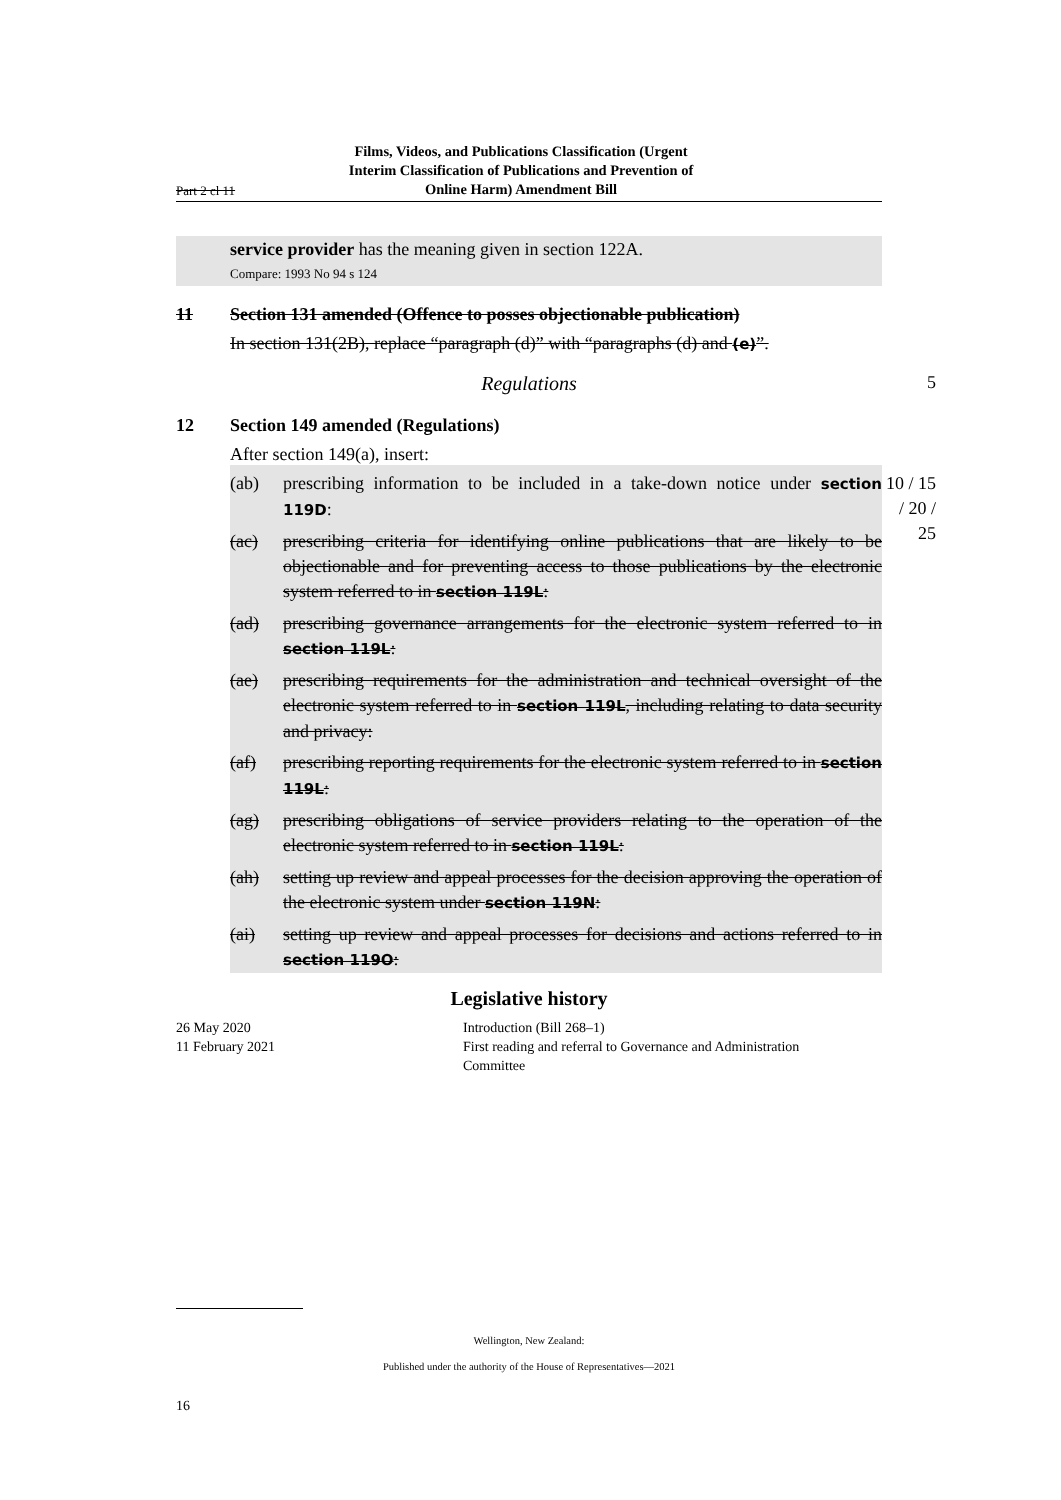Part 2 cl 11
Films, Videos, and Publications Classification (Urgent Interim Classification of Publications and Prevention of Online Harm) Amendment Bill
service provider has the meaning given in section 122A.
Compare: 1993 No 94 s 124
11 Section 131 amended (Offence to posses objectionable publication)
In section 131(2B), replace “paragraph (d)” with “paragraphs (d) and (e)”.
Regulations 5
12 Section 149 amended (Regulations)
After section 149(a), insert:
(ab) prescribing information to be included in a take-down notice under section 119D:
(ac) prescribing criteria for identifying online publications that are likely to be objectionable and for preventing access to those publications by the electronic system referred to in section 119L:
(ad) prescribing governance arrangements for the electronic system referred to in section 119L:
(ae) prescribing requirements for the administration and technical oversight of the electronic system referred to in section 119L, including relating to data security and privacy:
(af) prescribing reporting requirements for the electronic system referred to in section 119L:
(ag) prescribing obligations of service providers relating to the operation of the electronic system referred to in section 119L:
(ah) setting up review and appeal processes for the decision approving the operation of the electronic system under section 119N:
(ai) setting up review and appeal processes for decisions and actions referred to in section 119O:
10 / 15 / 20 / 25
Legislative history
26 May 2020 Introduction (Bill 268–1)
11 February 2021 First reading and referral to Governance and Administration Committee
Wellington, New Zealand:
Published under the authority of the House of Representatives—2021
16